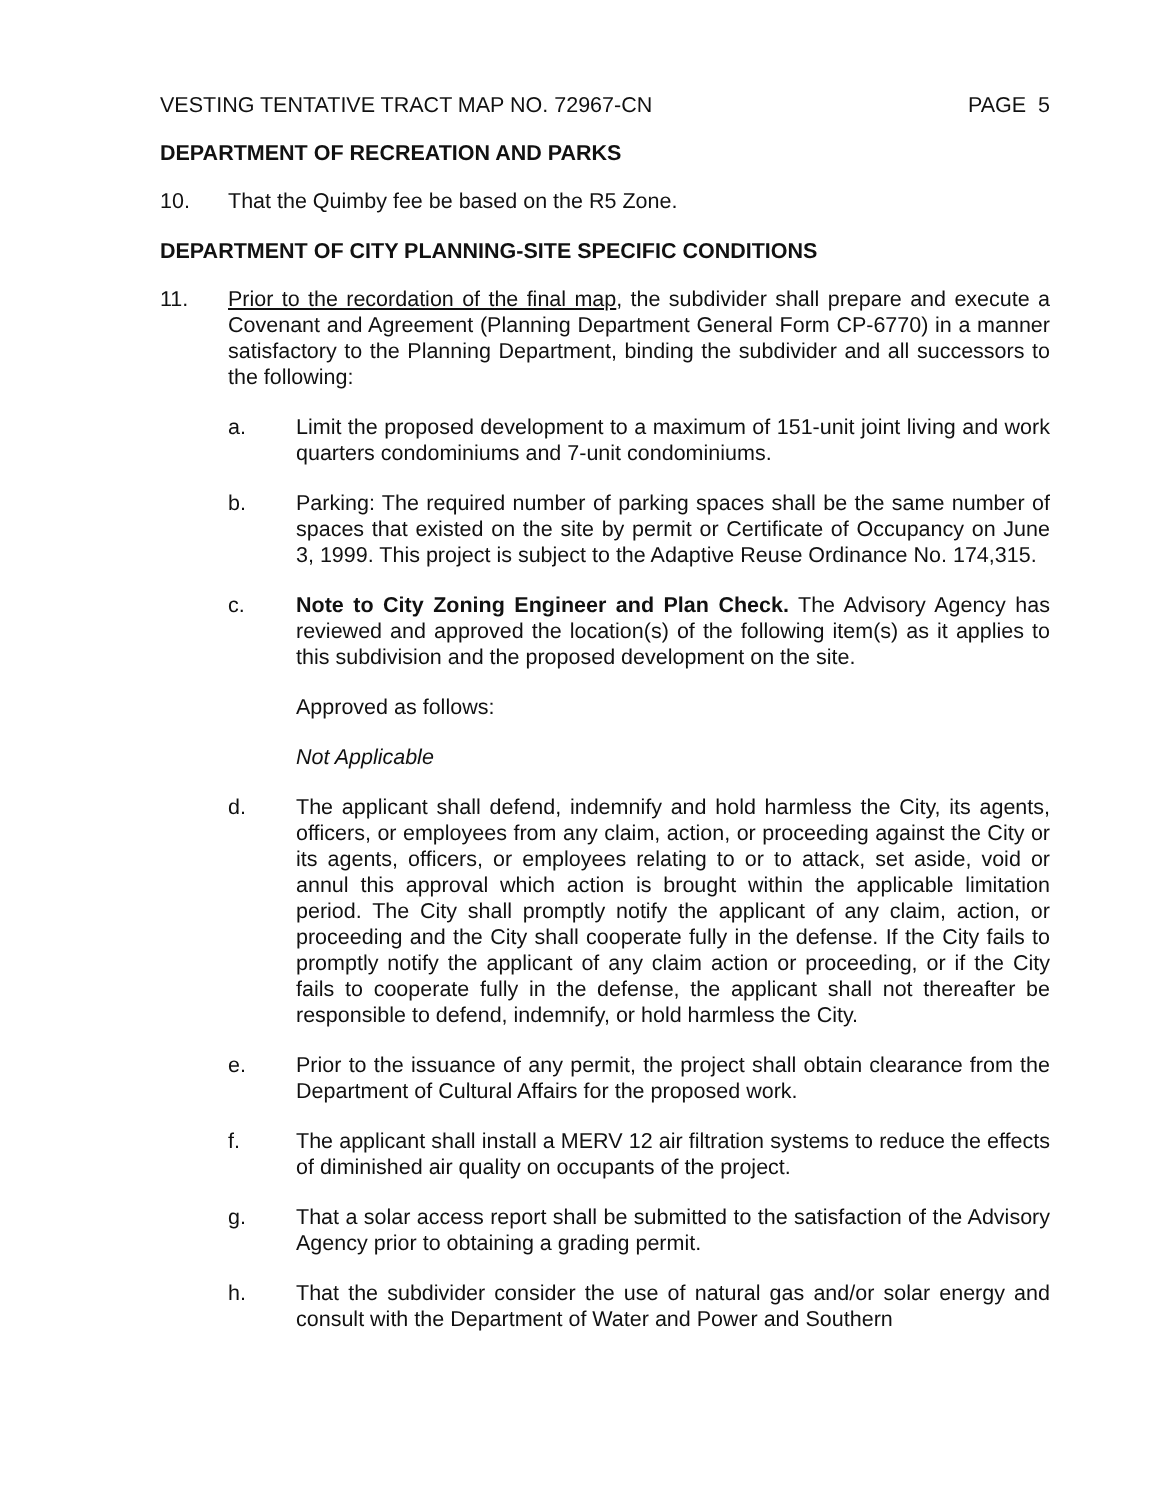VESTING TENTATIVE TRACT MAP NO. 72967-CN PAGE 5
DEPARTMENT OF RECREATION AND PARKS
10. That the Quimby fee be based on the R5 Zone.
DEPARTMENT OF CITY PLANNING-SITE SPECIFIC CONDITIONS
11. Prior to the recordation of the final map, the subdivider shall prepare and execute a Covenant and Agreement (Planning Department General Form CP-6770) in a manner satisfactory to the Planning Department, binding the subdivider and all successors to the following:
a. Limit the proposed development to a maximum of 151-unit joint living and work quarters condominiums and 7-unit condominiums.
b. Parking: The required number of parking spaces shall be the same number of spaces that existed on the site by permit or Certificate of Occupancy on June 3, 1999. This project is subject to the Adaptive Reuse Ordinance No. 174,315.
c. Note to City Zoning Engineer and Plan Check. The Advisory Agency has reviewed and approved the location(s) of the following item(s) as it applies to this subdivision and the proposed development on the site.
Approved as follows:
Not Applicable
d. The applicant shall defend, indemnify and hold harmless the City, its agents, officers, or employees from any claim, action, or proceeding against the City or its agents, officers, or employees relating to or to attack, set aside, void or annul this approval which action is brought within the applicable limitation period. The City shall promptly notify the applicant of any claim, action, or proceeding and the City shall cooperate fully in the defense. If the City fails to promptly notify the applicant of any claim action or proceeding, or if the City fails to cooperate fully in the defense, the applicant shall not thereafter be responsible to defend, indemnify, or hold harmless the City.
e. Prior to the issuance of any permit, the project shall obtain clearance from the Department of Cultural Affairs for the proposed work.
f. The applicant shall install a MERV 12 air filtration systems to reduce the effects of diminished air quality on occupants of the project.
g. That a solar access report shall be submitted to the satisfaction of the Advisory Agency prior to obtaining a grading permit.
h. That the subdivider consider the use of natural gas and/or solar energy and consult with the Department of Water and Power and Southern